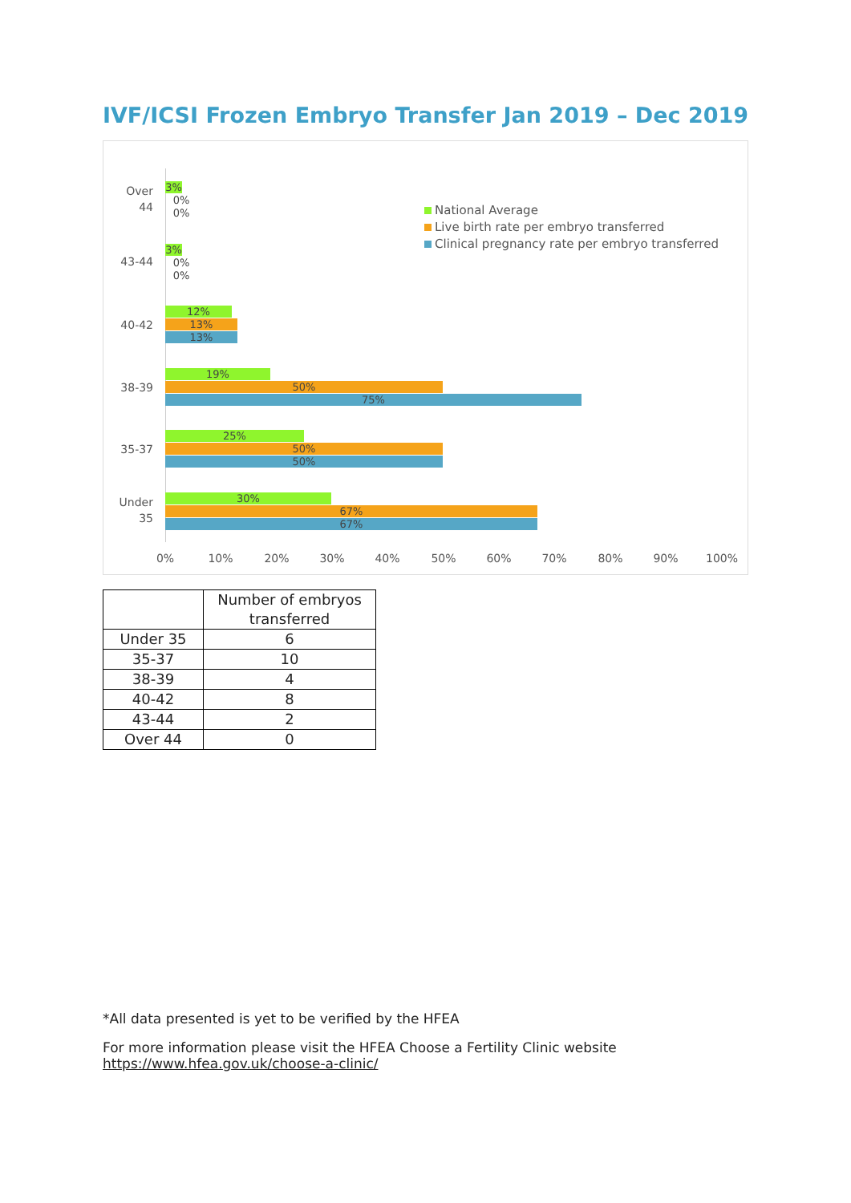IVF/ICSI Frozen Embryo Transfer Jan 2019 – Dec 2019
National Average
Live birth rate per embryo transferred
Clinical pregnancy rate per embryo transferred
Over 44
3%
0%
0%
43-44
3%
0%
0%
40-42
12%
13%
13%
38-39
19%
50%
75%
35-37
25%
50%
50%
Under 35
30%
67%
67%
0% 10% 20% 30% 40% 50% 60% 70% 80% 90% 100%
| | Number of embryos transferred |
| --- | --- |
| Under 35 | 6 |
| 35-37 | 10 |
| 38-39 | 4 |
| 40-42 | 8 |
| 43-44 | 2 |
| Over 44 | 0 |
*All data presented is yet to be verified by the HFEA
For more information please visit the HFEA Choose a Fertility Clinic website
https://www.hfea.gov.uk/choose-a-clinic/